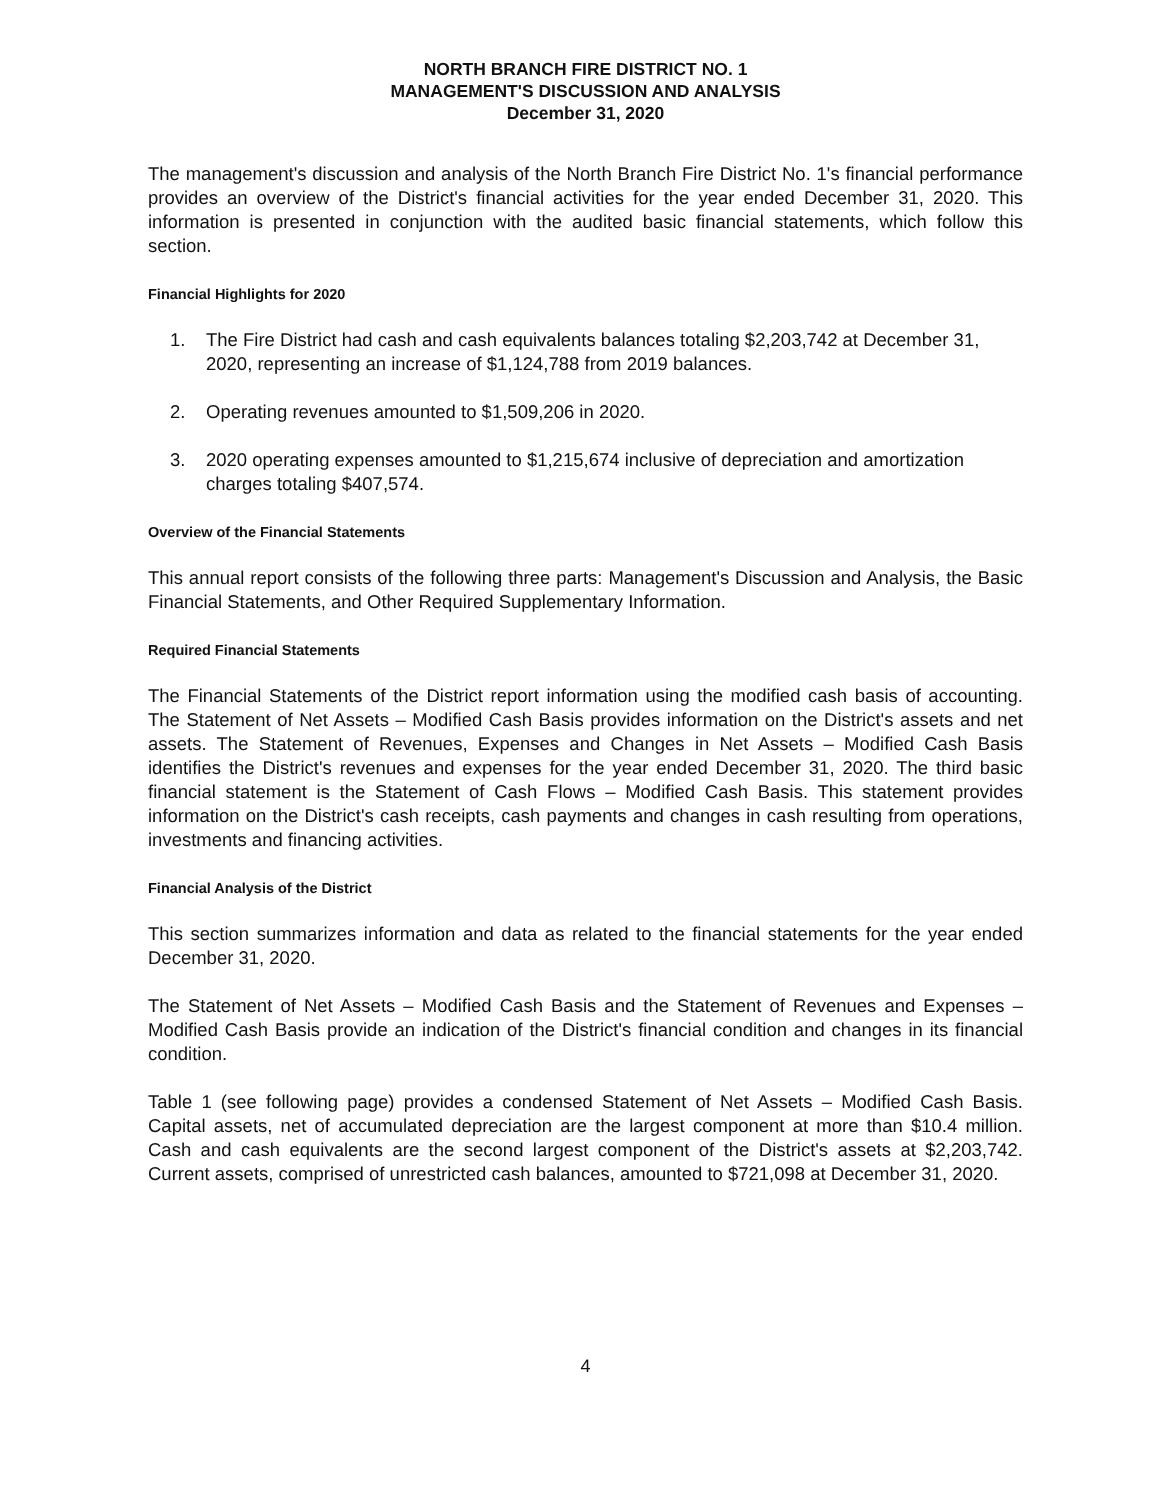NORTH BRANCH FIRE DISTRICT NO. 1
MANAGEMENT'S DISCUSSION AND ANALYSIS
December 31, 2020
The management's discussion and analysis of the North Branch Fire District No. 1's financial performance provides an overview of the District's financial activities for the year ended December 31, 2020. This information is presented in conjunction with the audited basic financial statements, which follow this section.
Financial Highlights for 2020
1. The Fire District had cash and cash equivalents balances totaling $2,203,742 at December 31, 2020, representing an increase of $1,124,788 from 2019 balances.
2. Operating revenues amounted to $1,509,206 in 2020.
3. 2020 operating expenses amounted to $1,215,674 inclusive of depreciation and amortization charges totaling $407,574.
Overview of the Financial Statements
This annual report consists of the following three parts: Management's Discussion and Analysis, the Basic Financial Statements, and Other Required Supplementary Information.
Required Financial Statements
The Financial Statements of the District report information using the modified cash basis of accounting. The Statement of Net Assets – Modified Cash Basis provides information on the District's assets and net assets. The Statement of Revenues, Expenses and Changes in Net Assets – Modified Cash Basis identifies the District's revenues and expenses for the year ended December 31, 2020. The third basic financial statement is the Statement of Cash Flows – Modified Cash Basis. This statement provides information on the District's cash receipts, cash payments and changes in cash resulting from operations, investments and financing activities.
Financial Analysis of the District
This section summarizes information and data as related to the financial statements for the year ended December 31, 2020.
The Statement of Net Assets – Modified Cash Basis and the Statement of Revenues and Expenses – Modified Cash Basis provide an indication of the District's financial condition and changes in its financial condition.
Table 1 (see following page) provides a condensed Statement of Net Assets – Modified Cash Basis. Capital assets, net of accumulated depreciation are the largest component at more than $10.4 million. Cash and cash equivalents are the second largest component of the District's assets at $2,203,742. Current assets, comprised of unrestricted cash balances, amounted to $721,098 at December 31, 2020.
4